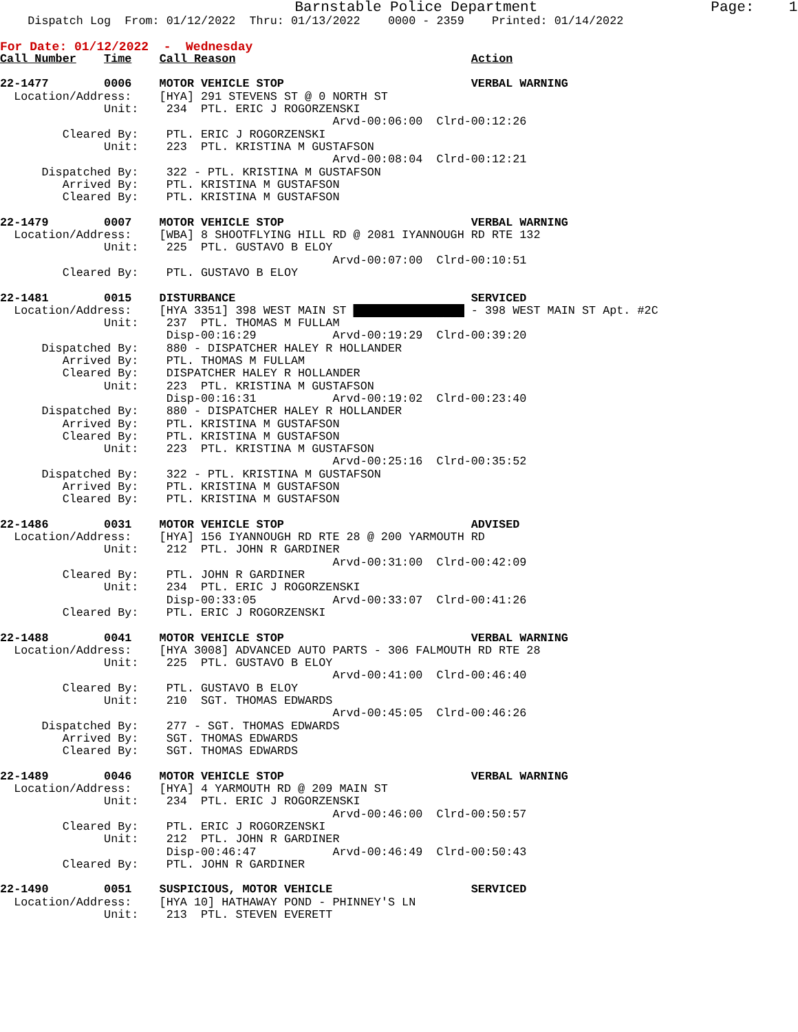Barnstable Police Department                    Page:    1
    Dispatch Log  From: 01/12/2022  Thru: 01/13/2022    0000 - 2359    Printed: 01/14/2022

For Date: 01/12/2022  -  Wednesday
Call Number    Time    Call Reason                                  Action

22-1477        0006    MOTOR VEHICLE STOP                           VERBAL WARNING
  Location/Address:    [HYA] 291 STEVENS ST @ 0 NORTH ST
               Unit:    234  PTL. ERIC J ROGORZENSKI
                                                Arvd-00:06:00  Clrd-00:12:26
         Cleared By:    PTL. ERIC J ROGORZENSKI
               Unit:    223  PTL. KRISTINA M GUSTAFSON
                                                Arvd-00:08:04  Clrd-00:12:21
      Dispatched By:    322 - PTL. KRISTINA M GUSTAFSON
         Arrived By:    PTL. KRISTINA M GUSTAFSON
         Cleared By:    PTL. KRISTINA M GUSTAFSON

22-1479        0007    MOTOR VEHICLE STOP                           VERBAL WARNING
  Location/Address:    [WBA] 8 SHOOTFLYING HILL RD @ 2081 IYANNOUGH RD RTE 132
               Unit:    225  PTL. GUSTAVO B ELOY
                                                Arvd-00:07:00  Clrd-00:10:51
         Cleared By:    PTL. GUSTAVO B ELOY

22-1481        0015    DISTURBANCE                                  SERVICED
  Location/Address:    [HYA 3351] 398 WEST MAIN ST ████████████████ - 398 WEST MAIN ST Apt. #2C
               Unit:    237  PTL. THOMAS M FULLAM
                        Disp-00:16:29           Arvd-00:19:29  Clrd-00:39:20
      Dispatched By:    880 - DISPATCHER HALEY R HOLLANDER
         Arrived By:    PTL. THOMAS M FULLAM
         Cleared By:    DISPATCHER HALEY R HOLLANDER
               Unit:    223  PTL. KRISTINA M GUSTAFSON
                        Disp-00:16:31           Arvd-00:19:02  Clrd-00:23:40
      Dispatched By:    880 - DISPATCHER HALEY R HOLLANDER
         Arrived By:    PTL. KRISTINA M GUSTAFSON
         Cleared By:    PTL. KRISTINA M GUSTAFSON
               Unit:    223  PTL. KRISTINA M GUSTAFSON
                                                Arvd-00:25:16  Clrd-00:35:52
      Dispatched By:    322 - PTL. KRISTINA M GUSTAFSON
         Arrived By:    PTL. KRISTINA M GUSTAFSON
         Cleared By:    PTL. KRISTINA M GUSTAFSON

22-1486        0031    MOTOR VEHICLE STOP                           ADVISED
  Location/Address:    [HYA] 156 IYANNOUGH RD RTE 28 @ 200 YARMOUTH RD
               Unit:    212  PTL. JOHN R GARDINER
                                                Arvd-00:31:00  Clrd-00:42:09
         Cleared By:    PTL. JOHN R GARDINER
               Unit:    234  PTL. ERIC J ROGORZENSKI
                        Disp-00:33:05           Arvd-00:33:07  Clrd-00:41:26
         Cleared By:    PTL. ERIC J ROGORZENSKI

22-1488        0041    MOTOR VEHICLE STOP                           VERBAL WARNING
  Location/Address:    [HYA 3008] ADVANCED AUTO PARTS - 306 FALMOUTH RD RTE 28
               Unit:    225  PTL. GUSTAVO B ELOY
                                                Arvd-00:41:00  Clrd-00:46:40
         Cleared By:    PTL. GUSTAVO B ELOY
               Unit:    210  SGT. THOMAS EDWARDS
                                                Arvd-00:45:05  Clrd-00:46:26
      Dispatched By:    277 - SGT. THOMAS EDWARDS
         Arrived By:    SGT. THOMAS EDWARDS
         Cleared By:    SGT. THOMAS EDWARDS

22-1489        0046    MOTOR VEHICLE STOP                           VERBAL WARNING
  Location/Address:    [HYA] 4 YARMOUTH RD @ 209 MAIN ST
               Unit:    234  PTL. ERIC J ROGORZENSKI
                                                Arvd-00:46:00  Clrd-00:50:57
         Cleared By:    PTL. ERIC J ROGORZENSKI
               Unit:    212  PTL. JOHN R GARDINER
                        Disp-00:46:47           Arvd-00:46:49  Clrd-00:50:43
         Cleared By:    PTL. JOHN R GARDINER

22-1490        0051    SUSPICIOUS, MOTOR VEHICLE                    SERVICED
  Location/Address:    [HYA 10] HATHAWAY POND - PHINNEY'S LN
               Unit:    213  PTL. STEVEN EVERETT